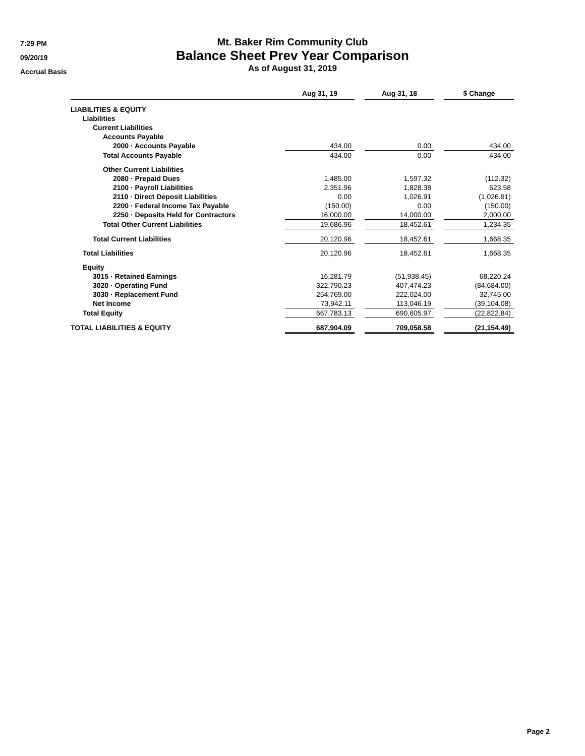7:29 PM
09/20/19
Accrual Basis
Mt. Baker Rim Community Club
Balance Sheet Prev Year Comparison
As of August 31, 2019
| | Aug 31, 19 | | Aug 31, 18 | | $ Change |
| --- | --- | --- | --- | --- | --- |
| LIABILITIES & EQUITY | | | | | |
| Liabilities | | | | | |
| Current Liabilities | | | | | |
| Accounts Payable | | | | | |
| 2000 · Accounts Payable | 434.00 | | 0.00 | | 434.00 |
| Total Accounts Payable | 434.00 | | 0.00 | | 434.00 |
| Other Current Liabilities | | | | | |
| 2080 · Prepaid Dues | 1,485.00 | | 1,597.32 | | (112.32) |
| 2100 · Payroll Liabilities | 2,351.96 | | 1,828.38 | | 523.58 |
| 2110 · Direct Deposit Liabilities | 0.00 | | 1,026.91 | | (1,026.91) |
| 2200 · Federal Income Tax Payable | (150.00) | | 0.00 | | (150.00) |
| 2250 · Deposits Held for Contractors | 16,000.00 | | 14,000.00 | | 2,000.00 |
| Total Other Current Liabilities | 19,686.96 | | 18,452.61 | | 1,234.35 |
| Total Current Liabilities | 20,120.96 | | 18,452.61 | | 1,668.35 |
| Total Liabilities | 20,120.96 | | 18,452.61 | | 1,668.35 |
| Equity | | | | | |
| 3015 · Retained Earnings | 16,281.79 | | (51,938.45) | | 68,220.24 |
| 3020 · Operating Fund | 322,790.23 | | 407,474.23 | | (84,684.00) |
| 3030 · Replacement Fund | 254,769.00 | | 222,024.00 | | 32,745.00 |
| Net Income | 73,942.11 | | 113,046.19 | | (39,104.08) |
| Total Equity | 667,783.13 | | 690,605.97 | | (22,822.84) |
| TOTAL LIABILITIES & EQUITY | 687,904.09 | | 709,058.58 | | (21,154.49) |
Page 2